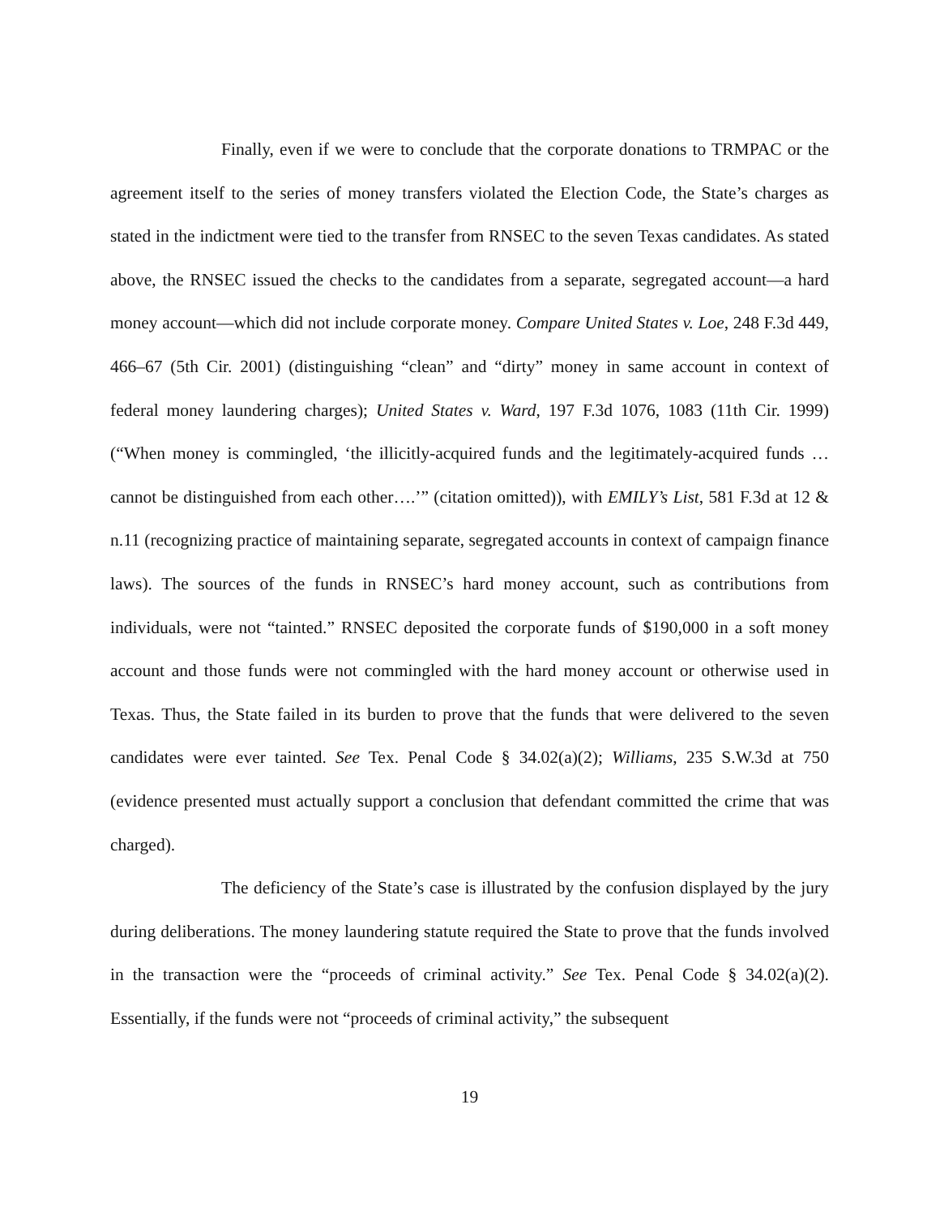Finally, even if we were to conclude that the corporate donations to TRMPAC or the agreement itself to the series of money transfers violated the Election Code, the State’s charges as stated in the indictment were tied to the transfer from RNSEC to the seven Texas candidates. As stated above, the RNSEC issued the checks to the candidates from a separate, segregated account—a hard money account—which did not include corporate money. Compare United States v. Loe, 248 F.3d 449, 466–67 (5th Cir. 2001) (distinguishing “clean” and “dirty” money in same account in context of federal money laundering charges); United States v. Ward, 197 F.3d 1076, 1083 (11th Cir. 1999) (“When money is commingled, ‘the illicitly-acquired funds and the legitimately-acquired funds … cannot be distinguished from each other….’” (citation omitted)), with EMILY’s List, 581 F.3d at 12 & n.11 (recognizing practice of maintaining separate, segregated accounts in context of campaign finance laws). The sources of the funds in RNSEC’s hard money account, such as contributions from individuals, were not “tainted.” RNSEC deposited the corporate funds of $190,000 in a soft money account and those funds were not commingled with the hard money account or otherwise used in Texas. Thus, the State failed in its burden to prove that the funds that were delivered to the seven candidates were ever tainted. See Tex. Penal Code § 34.02(a)(2); Williams, 235 S.W.3d at 750 (evidence presented must actually support a conclusion that defendant committed the crime that was charged).
The deficiency of the State’s case is illustrated by the confusion displayed by the jury during deliberations. The money laundering statute required the State to prove that the funds involved in the transaction were the “proceeds of criminal activity.” See Tex. Penal Code § 34.02(a)(2). Essentially, if the funds were not “proceeds of criminal activity,” the subsequent
19